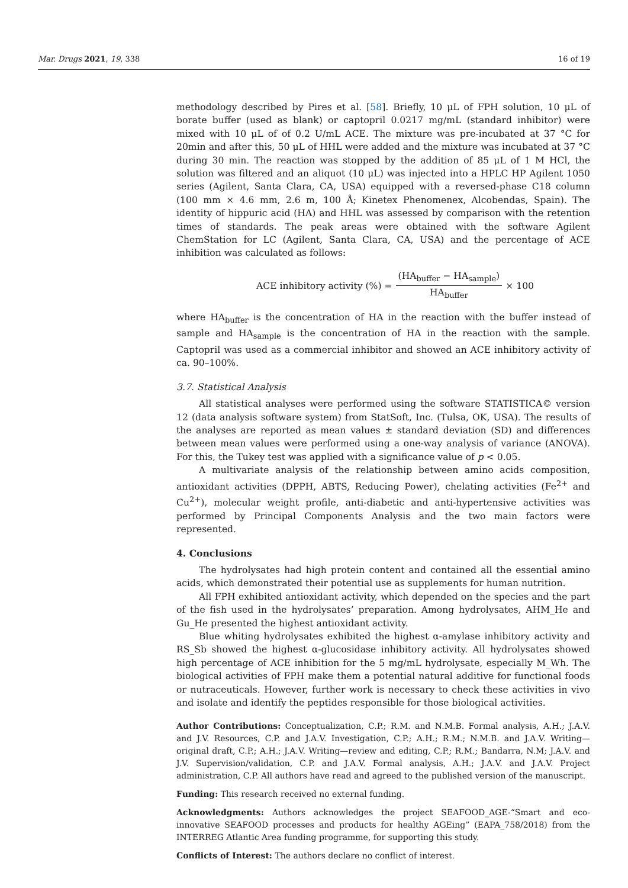Mar. Drugs 2021, 19, 338 16 of 19
methodology described by Pires et al. [58]. Briefly, 10 μL of FPH solution, 10 μL of borate buffer (used as blank) or captopril 0.0217 mg/mL (standard inhibitor) were mixed with 10 μL of of 0.2 U/mL ACE. The mixture was pre-incubated at 37 °C for 20min and after this, 50 μL of HHL were added and the mixture was incubated at 37 °C during 30 min. The reaction was stopped by the addition of 85 μL of 1 M HCl, the solution was filtered and an aliquot (10 μL) was injected into a HPLC HP Agilent 1050 series (Agilent, Santa Clara, CA, USA) equipped with a reversed-phase C18 column (100 mm × 4.6 mm, 2.6 m, 100 Å; Kinetex Phenomenex, Alcobendas, Spain). The identity of hippuric acid (HA) and HHL was assessed by comparison with the retention times of standards. The peak areas were obtained with the software Agilent ChemStation for LC (Agilent, Santa Clara, CA, USA) and the percentage of ACE inhibition was calculated as follows:
ACE inhibitory activity (%) = (HA<sub>buffer</sub> − HA<sub>sample</sub>) HA<sub>buffer</sub> × 100
where HA<sub>buffer</sub> is the concentration of HA in the reaction with the buffer instead of sample and HA<sub>sample</sub> is the concentration of HA in the reaction with the sample. Captopril was used as a commercial inhibitor and showed an ACE inhibitory activity of ca. 90–100%.
3.7. Statistical Analysis
All statistical analyses were performed using the software STATISTICA© version 12 (data analysis software system) from StatSoft, Inc. (Tulsa, OK, USA). The results of the analyses are reported as mean values ± standard deviation (SD) and differences between mean values were performed using a one-way analysis of variance (ANOVA). For this, the Tukey test was applied with a significance value of p < 0.05.
A multivariate analysis of the relationship between amino acids composition, antioxidant activities (DPPH, ABTS, Reducing Power), chelating activities (Fe<sup>2+</sup> and Cu<sup>2+</sup>), molecular weight profile, anti-diabetic and anti-hypertensive activities was performed by Principal Components Analysis and the two main factors were represented.
4. Conclusions
The hydrolysates had high protein content and contained all the essential amino acids, which demonstrated their potential use as supplements for human nutrition.
All FPH exhibited antioxidant activity, which depended on the species and the part of the fish used in the hydrolysates’ preparation. Among hydrolysates, AHM_He and Gu_He presented the highest antioxidant activity.
Blue whiting hydrolysates exhibited the highest α-amylase inhibitory activity and RS_Sb showed the highest α-glucosidase inhibitory activity. All hydrolysates showed high percentage of ACE inhibition for the 5 mg/mL hydrolysate, especially M_Wh. The biological activities of FPH make them a potential natural additive for functional foods or nutraceuticals. However, further work is necessary to check these activities in vivo and isolate and identify the peptides responsible for those biological activities.
Author Contributions: Conceptualization, C.P.; R.M. and N.M.B. Formal analysis, A.H.; J.A.V. and J.V. Resources, C.P. and J.A.V. Investigation, C.P.; A.H.; R.M.; N.M.B. and J.A.V. Writing—original draft, C.P.; A.H.; J.A.V. Writing—review and editing, C.P.; R.M.; Bandarra, N.M; J.A.V. and J.V. Supervision/validation, C.P. and J.A.V. Formal analysis, A.H.; J.A.V. and J.A.V. Project administration, C.P. All authors have read and agreed to the published version of the manuscript.
Funding: This research received no external funding.
Acknowledgments: Authors acknowledges the project SEAFOOD_AGE-“Smart and eco-innovative SEAFOOD processes and products for healthy AGEing” (EAPA_758/2018) from the INTERREG Atlantic Area funding programme, for supporting this study.
Conflicts of Interest: The authors declare no conflict of interest.